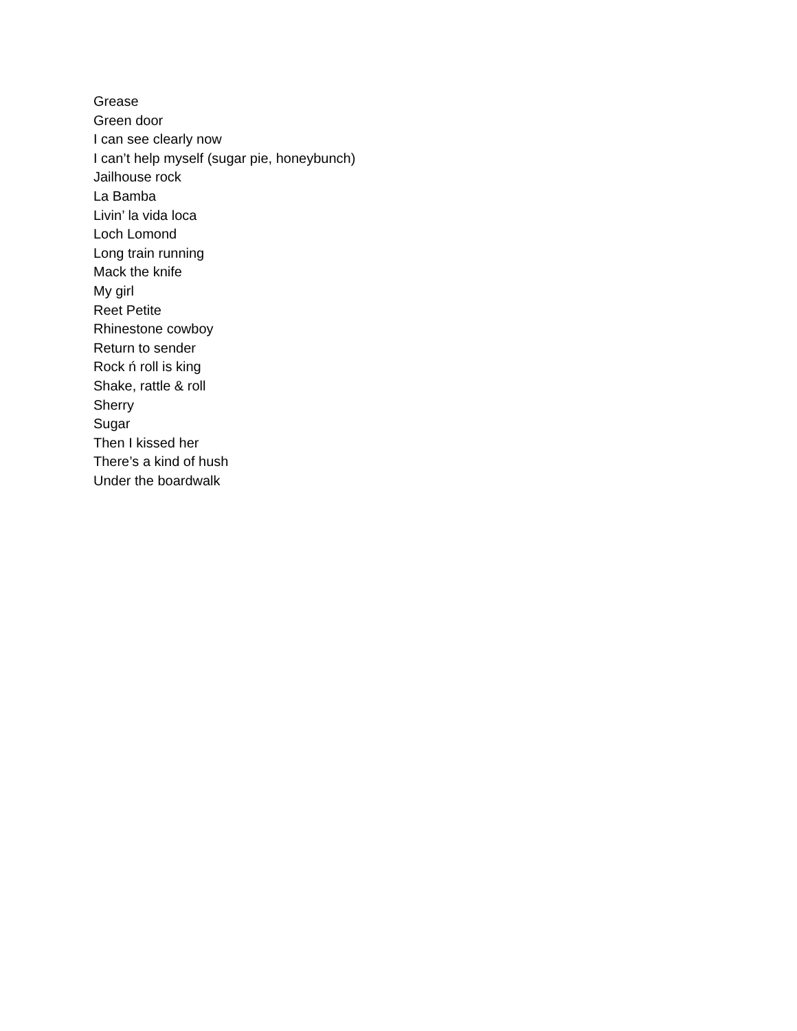Grease
Green door
I can see clearly now
I can’t help myself (sugar pie, honeybunch)
Jailhouse rock
La Bamba
Livin’ la vida loca
Loch Lomond
Long train running
Mack the knife
My girl
Reet Petite
Rhinestone cowboy
Return to sender
Rock ń roll is king
Shake, rattle & roll
Sherry
Sugar
Then I kissed her
There’s a kind of hush
Under the boardwalk